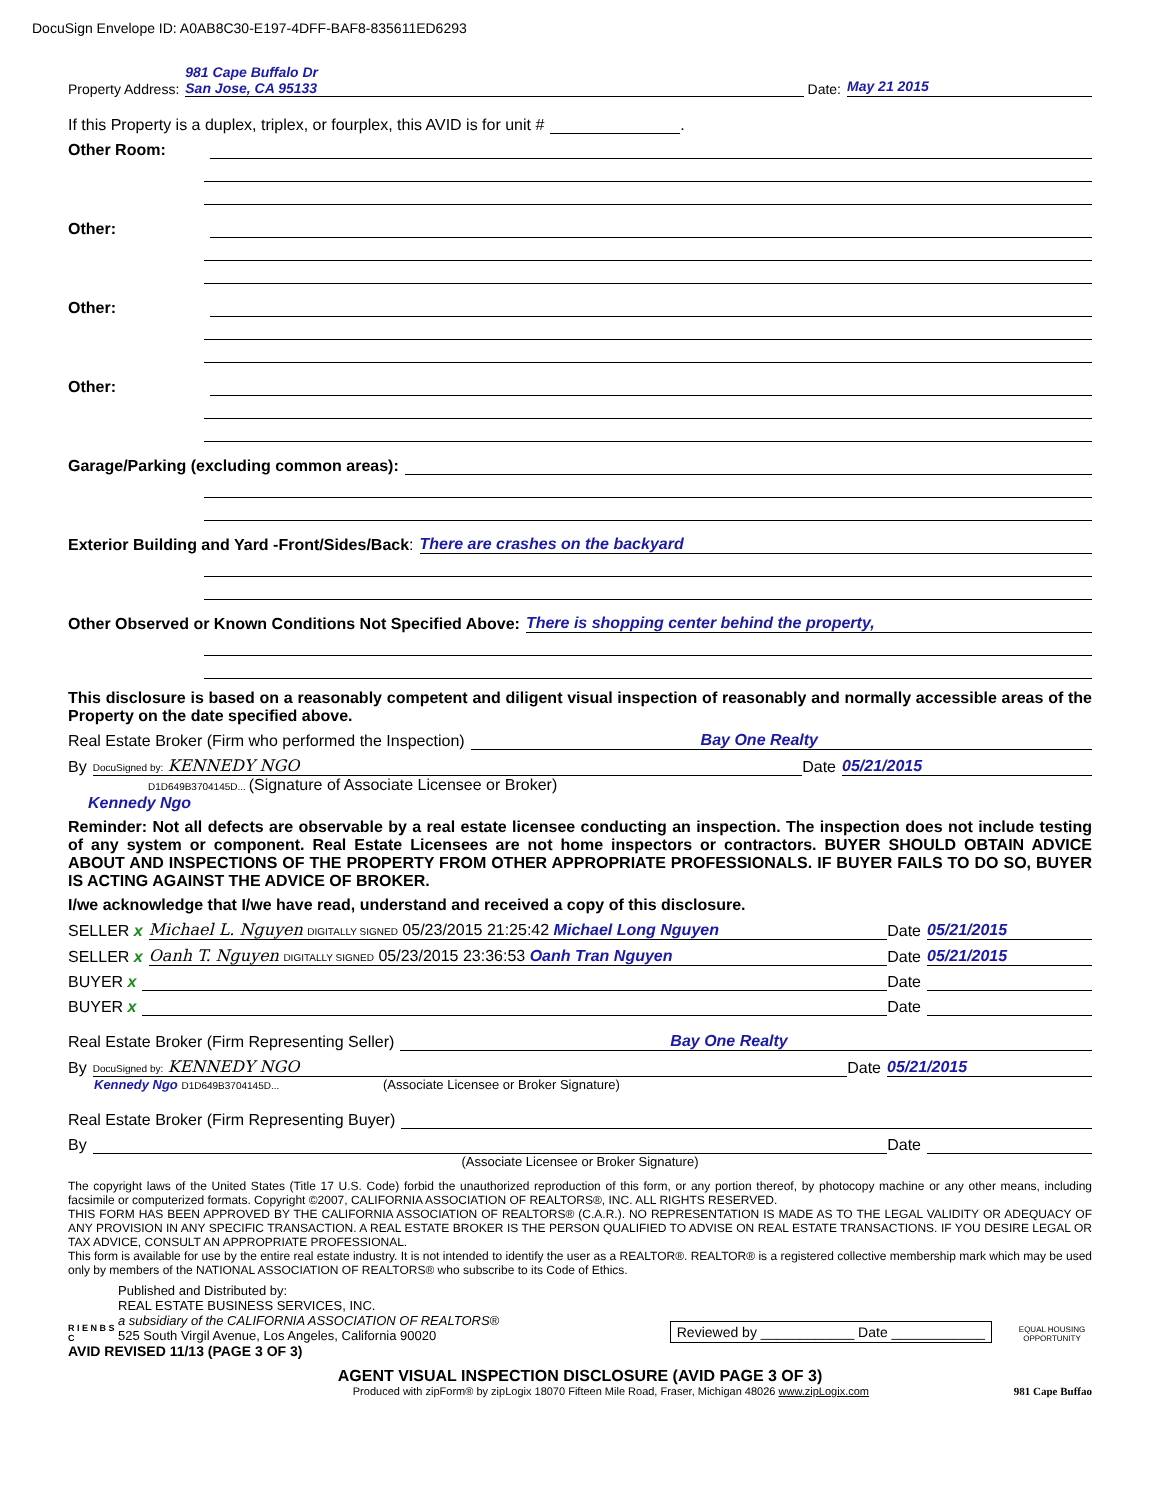DocuSign Envelope ID: A0AB8C30-E197-4DFF-BAF8-835611ED6293
Property Address: 981 Cape Buffalo Dr
San Jose, CA 95133 Date: May 21 2015
If this Property is a duplex, triplex, or fourplex, this AVID is for unit # .
Other Room:
Other:
Other:
Other:
Garage/Parking (excluding common areas):
Exterior Building and Yard -Front/Sides/Back: There are crashes on the backyard
Other Observed or Known Conditions Not Specified Above: There is shopping center behind the property,
This disclosure is based on a reasonably competent and diligent visual inspection of reasonably and normally accessible areas of the Property on the date specified above.
Real Estate Broker (Firm who performed the Inspection) Bay One Realty
By DocuSigned by: KENNEDY NGO Date 05/21/2015
D1D649B3704145D... (Signature of Associate Licensee or Broker)
Kennedy Ngo
Reminder: Not all defects are observable by a real estate licensee conducting an inspection. The inspection does not include testing of any system or component. Real Estate Licensees are not home inspectors or contractors. BUYER SHOULD OBTAIN ADVICE ABOUT AND INSPECTIONS OF THE PROPERTY FROM OTHER APPROPRIATE PROFESSIONALS. IF BUYER FAILS TO DO SO, BUYER IS ACTING AGAINST THE ADVICE OF BROKER.
I/we acknowledge that I/we have read, understand and received a copy of this disclosure.
SELLER x Michael L. Nguyen DIGITALLY SIGNED 05/23/2015 21:25:42 Michael Long Nguyen Date 05/21/2015
SELLER x Oanh T. Nguyen DIGITALLY SIGNED 05/23/2015 23:36:53 Oanh Tran Nguyen Date 05/21/2015
BUYER x Date
BUYER x Date
Real Estate Broker (Firm Representing Seller) Bay One Realty
By DocuSigned by: KENNEDY NGO Date 05/21/2015
Kennedy Ngo D1D649B3704145D... (Associate Licensee or Broker Signature)
Real Estate Broker (Firm Representing Buyer)
By Date
(Associate Licensee or Broker Signature)
The copyright laws of the United States (Title 17 U.S. Code) forbid the unauthorized reproduction of this form, or any portion thereof, by photocopy machine or any other means, including facsimile or computerized formats. Copyright ©2007, CALIFORNIA ASSOCIATION OF REALTORS®, INC. ALL RIGHTS RESERVED.
THIS FORM HAS BEEN APPROVED BY THE CALIFORNIA ASSOCIATION OF REALTORS® (C.A.R.). NO REPRESENTATION IS MADE AS TO THE LEGAL VALIDITY OR ADEQUACY OF ANY PROVISION IN ANY SPECIFIC TRANSACTION. A REAL ESTATE BROKER IS THE PERSON QUALIFIED TO ADVISE ON REAL ESTATE TRANSACTIONS. IF YOU DESIRE LEGAL OR TAX ADVICE, CONSULT AN APPROPRIATE PROFESSIONAL.
This form is available for use by the entire real estate industry. It is not intended to identify the user as a REALTOR®. REALTOR® is a registered collective membership mark which may be used only by members of the NATIONAL ASSOCIATION OF REALTORS® who subscribe to its Code of Ethics.
R I E N B S C
Published and Distributed by:
REAL ESTATE BUSINESS SERVICES, INC.
a subsidiary of the CALIFORNIA ASSOCIATION OF REALTORS®
525 South Virgil Avenue, Los Angeles, California 90020
Reviewed by ____________ Date ____________
EQUAL HOUSING OPPORTUNITY
AVID REVISED 11/13 (PAGE 3 OF 3)
AGENT VISUAL INSPECTION DISCLOSURE (AVID PAGE 3 OF 3)
Produced with zipForm® by zipLogix 18070 Fifteen Mile Road, Fraser, Michigan 48026 www.zipLogix.com 981 Cape Buffao